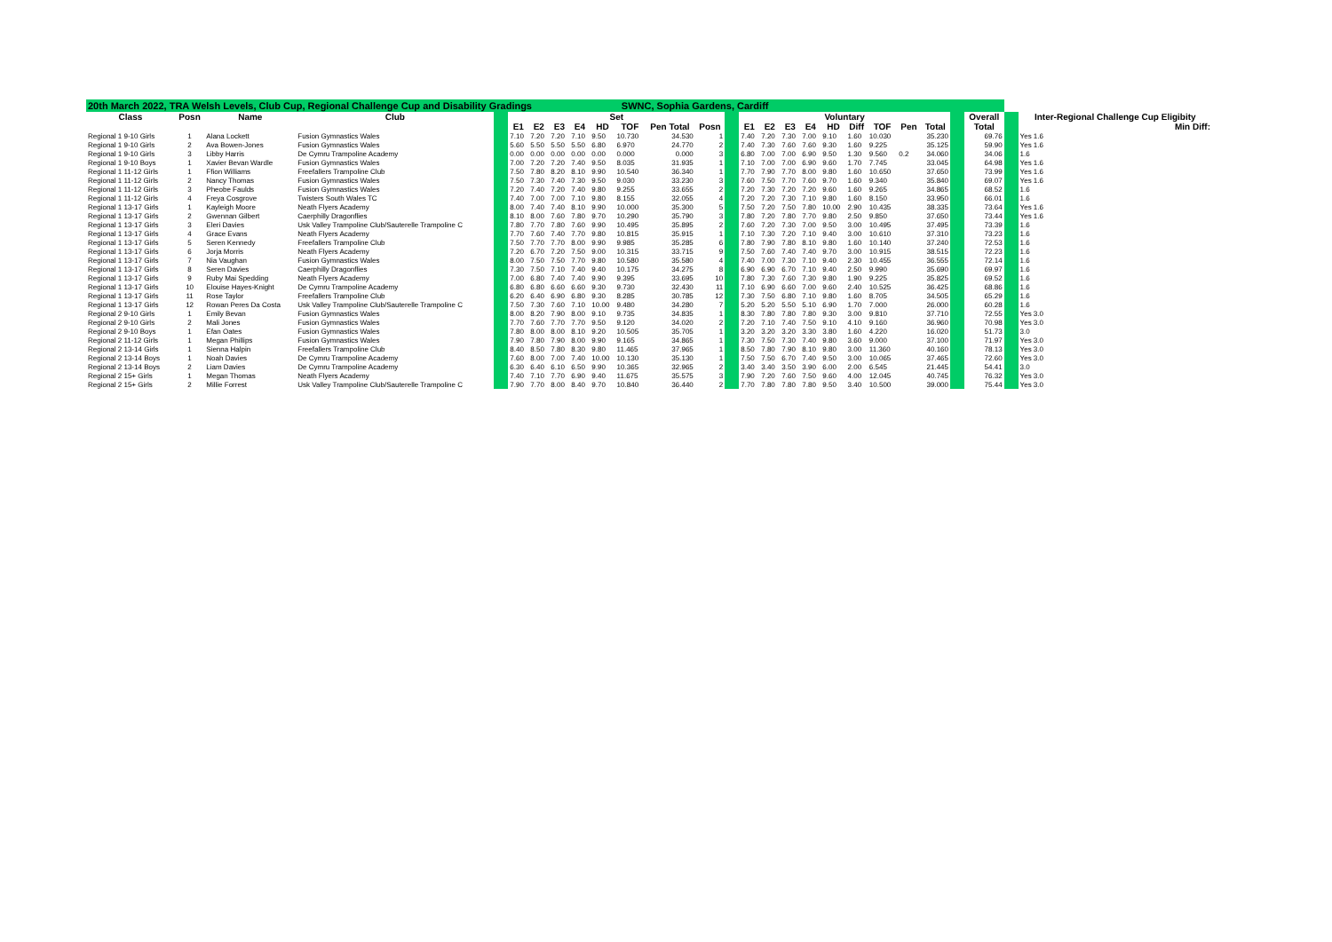| 20th March 2022, TRA Welsh Levels, Club Cup, Regional Challenge Cup and Disability Gradings SWNC, Sophia Gardens, Cardiff | | | | | | | | | | | | | | | | | | | | | | | | | | |
| Class | Posn | Name | Club | | Set | | | | | | | | | Voluntary | | | | | | | | | | Overall | | Inter-Regional Challenge Cup Eligibity |
| | | | | | E1 | E2 | E3 | E4 | HD | TOF | Pen Total | Posn | | E1 | E2 | E3 | E4 | HD | Diff | TOF | Pen | Total | | Total | | Min Diff: |
| Regional 1 9-10 Girls | 1 | Alana Lockett | Fusion Gymnastics Wales | | 7.10 | 7.20 | 7.20 | 7.10 | 9.50 | 10.730 | 34.530 | 1 | | 7.40 | 7.20 | 7.30 | 7.00 | 9.10 | 1.60 | 10.030 | | 35.230 | | 69.76 | | Yes 1.6 |
| Regional 1 9-10 Girls | 2 | Ava Bowen-Jones | Fusion Gymnastics Wales | | 5.60 | 5.50 | 5.50 | 5.50 | 6.80 | 6.970 | 24.770 | 2 | | 7.40 | 7.30 | 7.60 | 7.60 | 9.30 | 1.60 | 9.225 | | 35.125 | | 59.90 | | Yes 1.6 |
| Regional 1 9-10 Girls | 3 | Libby Harris | De Cymru Trampoline Academy | | 0.00 | 0.00 | 0.00 | 0.00 | 0.00 | 0.000 | 0.000 | 3 | | 6.80 | 7.00 | 7.00 | 6.90 | 9.50 | 1.30 | 9.560 | 0.2 | 34.060 | | 34.06 | | 1.6 |
| Regional 1 9-10 Boys | 1 | Xavier Bevan Wardle | Fusion Gymnastics Wales | | 7.00 | 7.20 | 7.20 | 7.40 | 9.50 | 8.035 | 31.935 | 1 | | 7.10 | 7.00 | 7.00 | 6.90 | 9.60 | 1.70 | 7.745 | | 33.045 | | 64.98 | | Yes 1.6 |
| Regional 1 11-12 Girls | 1 | Ffion Williams | Freefallers Trampoline Club | | 7.50 | 7.80 | 8.20 | 8.10 | 9.90 | 10.540 | 36.340 | 1 | | 7.70 | 7.90 | 7.70 | 8.00 | 9.80 | 1.60 | 10.650 | | 37.650 | | 73.99 | | Yes 1.6 |
| Regional 1 11-12 Girls | 2 | Nancy Thomas | Fusion Gymnastics Wales | | 7.50 | 7.30 | 7.40 | 7.30 | 9.50 | 9.030 | 33.230 | 3 | | 7.60 | 7.50 | 7.70 | 7.60 | 9.70 | 1.60 | 9.340 | | 35.840 | | 69.07 | | Yes 1.6 |
| Regional 1 11-12 Girls | 3 | Pheobe Faulds | Fusion Gymnastics Wales | | 7.20 | 7.40 | 7.20 | 7.40 | 9.80 | 9.255 | 33.655 | 2 | | 7.20 | 7.30 | 7.20 | 7.20 | 9.60 | 1.60 | 9.265 | | 34.865 | | 68.52 | | 1.6 |
| Regional 1 11-12 Girls | 4 | Freya Cosgrove | Twisters South Wales TC | | 7.40 | 7.00 | 7.00 | 7.10 | 9.80 | 8.155 | 32.055 | 4 | | 7.20 | 7.20 | 7.30 | 7.10 | 9.80 | 1.60 | 8.150 | | 33.950 | | 66.01 | | 1.6 |
| Regional 1 13-17 Girls | 1 | Kayleigh Moore | Neath Flyers Academy | | 8.00 | 7.40 | 7.40 | 8.10 | 9.90 | 10.000 | 35.300 | 5 | | 7.50 | 7.20 | 7.50 | 7.80 | 10.00 | 2.90 | 10.435 | | 38.335 | | 73.64 | | Yes 1.6 |
| Regional 1 13-17 Girls | 2 | Gwennan Gilbert | Caerphilly Dragonflies | | 8.10 | 8.00 | 7.60 | 7.80 | 9.70 | 10.290 | 35.790 | 3 | | 7.80 | 7.20 | 7.80 | 7.70 | 9.80 | 2.50 | 9.850 | | 37.650 | | 73.44 | | Yes 1.6 |
| Regional 1 13-17 Girls | 3 | Eleri Davies | Usk Valley Trampoline Club/Sauterelle Trampoline C | | 7.80 | 7.70 | 7.80 | 7.60 | 9.90 | 10.495 | 35.895 | 2 | | 7.60 | 7.20 | 7.30 | 7.00 | 9.50 | 3.00 | 10.495 | | 37.495 | | 73.39 | | 1.6 |
| Regional 1 13-17 Girls | 4 | Grace Evans | Neath Flyers Academy | | 7.70 | 7.60 | 7.40 | 7.70 | 9.80 | 10.815 | 35.915 | 1 | | 7.10 | 7.30 | 7.20 | 7.10 | 9.40 | 3.00 | 10.610 | | 37.310 | | 73.23 | | 1.6 |
| Regional 1 13-17 Girls | 5 | Seren Kennedy | Freefallers Trampoline Club | | 7.50 | 7.70 | 7.70 | 8.00 | 9.90 | 9.985 | 35.285 | 6 | | 7.80 | 7.90 | 7.80 | 8.10 | 9.80 | 1.60 | 10.140 | | 37.240 | | 72.53 | | 1.6 |
| Regional 1 13-17 Girls | 6 | Jorja Morris | Neath Flyers Academy | | 7.20 | 6.70 | 7.20 | 7.50 | 9.00 | 10.315 | 33.715 | 9 | | 7.50 | 7.60 | 7.40 | 7.40 | 9.70 | 3.00 | 10.915 | | 38.515 | | 72.23 | | 1.6 |
| Regional 1 13-17 Girls | 7 | Nia Vaughan | Fusion Gymnastics Wales | | 8.00 | 7.50 | 7.50 | 7.70 | 9.80 | 10.580 | 35.580 | 4 | | 7.40 | 7.00 | 7.30 | 7.10 | 9.40 | 2.30 | 10.455 | | 36.555 | | 72.14 | | 1.6 |
| Regional 1 13-17 Girls | 8 | Seren Davies | Caerphilly Dragonflies | | 7.30 | 7.50 | 7.10 | 7.40 | 9.40 | 10.175 | 34.275 | 8 | | 6.90 | 6.90 | 6.70 | 7.10 | 9.40 | 2.50 | 9.990 | | 35.690 | | 69.97 | | 1.6 |
| Regional 1 13-17 Girls | 9 | Ruby Mai Spedding | Neath Flyers Academy | | 7.00 | 6.80 | 7.40 | 7.40 | 9.90 | 9.395 | 33.695 | 10 | | 7.80 | 7.30 | 7.60 | 7.30 | 9.80 | 1.90 | 9.225 | | 35.825 | | 69.52 | | 1.6 |
| Regional 1 13-17 Girls | 10 | Elouise Hayes-Knight | De Cymru Trampoline Academy | | 6.80 | 6.80 | 6.60 | 6.60 | 9.30 | 9.730 | 32.430 | 11 | | 7.10 | 6.90 | 6.60 | 7.00 | 9.60 | 2.40 | 10.525 | | 36.425 | | 68.86 | | 1.6 |
| Regional 1 13-17 Girls | 11 | Rose Taylor | Freefallers Trampoline Club | | 6.20 | 6.40 | 6.90 | 6.80 | 9.30 | 8.285 | 30.785 | 12 | | 7.30 | 7.50 | 6.80 | 7.10 | 9.80 | 1.60 | 8.705 | | 34.505 | | 65.29 | | 1.6 |
| Regional 1 13-17 Girls | 12 | Rowan Peres Da Costa | Usk Valley Trampoline Club/Sauterelle Trampoline C | | 7.50 | 7.30 | 7.60 | 7.10 | 10.00 | 9.480 | 34.280 | 7 | | 5.20 | 5.20 | 5.50 | 5.10 | 6.90 | 1.70 | 7.000 | | 26.000 | | 60.28 | | 1.6 |
| Regional 2 9-10 Girls | 1 | Emily Bevan | Fusion Gymnastics Wales | | 8.00 | 8.20 | 7.90 | 8.00 | 9.10 | 9.735 | 34.835 | 1 | | 8.30 | 7.80 | 7.80 | 7.80 | 9.30 | 3.00 | 9.810 | | 37.710 | | 72.55 | | Yes 3.0 |
| Regional 2 9-10 Girls | 2 | Mali Jones | Fusion Gymnastics Wales | | 7.70 | 7.60 | 7.70 | 7.70 | 9.50 | 9.120 | 34.020 | 2 | | 7.20 | 7.10 | 7.40 | 7.50 | 9.10 | 4.10 | 9.160 | | 36.960 | | 70.98 | | Yes 3.0 |
| Regional 2 9-10 Boys | 1 | Efan Oates | Fusion Gymnastics Wales | | 7.80 | 8.00 | 8.00 | 8.10 | 9.20 | 10.505 | 35.705 | 1 | | 3.20 | 3.20 | 3.20 | 3.30 | 3.80 | 1.60 | 4.220 | | 16.020 | | 51.73 | | 3.0 |
| Regional 2 11-12 Girls | 1 | Megan Phillips | Fusion Gymnastics Wales | | 7.90 | 7.80 | 7.90 | 8.00 | 9.90 | 9.165 | 34.865 | 1 | | 7.30 | 7.50 | 7.30 | 7.40 | 9.80 | 3.60 | 9.000 | | 37.100 | | 71.97 | | Yes 3.0 |
| Regional 2 13-14 Girls | 1 | Sienna Halpin | Freefallers Trampoline Club | | 8.40 | 8.50 | 7.80 | 8.30 | 9.80 | 11.465 | 37.965 | 1 | | 8.50 | 7.80 | 7.90 | 8.10 | 9.80 | 3.00 | 11.360 | | 40.160 | | 78.13 | | Yes 3.0 |
| Regional 2 13-14 Boys | 1 | Noah Davies | De Cymru Trampoline Academy | | 7.60 | 8.00 | 7.00 | 7.40 | 10.00 | 10.130 | 35.130 | 1 | | 7.50 | 7.50 | 6.70 | 7.40 | 9.50 | 3.00 | 10.065 | | 37.465 | | 72.60 | | Yes 3.0 |
| Regional 2 13-14 Boys | 2 | Liam Davies | De Cymru Trampoline Academy | | 6.30 | 6.40 | 6.10 | 6.50 | 9.90 | 10.365 | 32.965 | 2 | | 3.40 | 3.40 | 3.50 | 3.90 | 6.00 | 2.00 | 6.545 | | 21.445 | | 54.41 | | 3.0 |
| Regional 2 15+ Girls | 1 | Megan Thomas | Neath Flyers Academy | | 7.40 | 7.10 | 7.70 | 6.90 | 9.40 | 11.675 | 35.575 | 3 | | 7.90 | 7.20 | 7.60 | 7.50 | 9.60 | 4.00 | 12.045 | | 40.745 | | 76.32 | | Yes 3.0 |
| Regional 2 15+ Girls | 2 | Millie Forrest | Usk Valley Trampoline Club/Sauterelle Trampoline C | | 7.90 | 7.70 | 8.00 | 8.40 | 9.70 | 10.840 | 36.440 | 2 | | 7.70 | 7.80 | 7.80 | 7.80 | 9.50 | 3.40 | 10.500 | | 39.000 | | 75.44 | | Yes 3.0 |